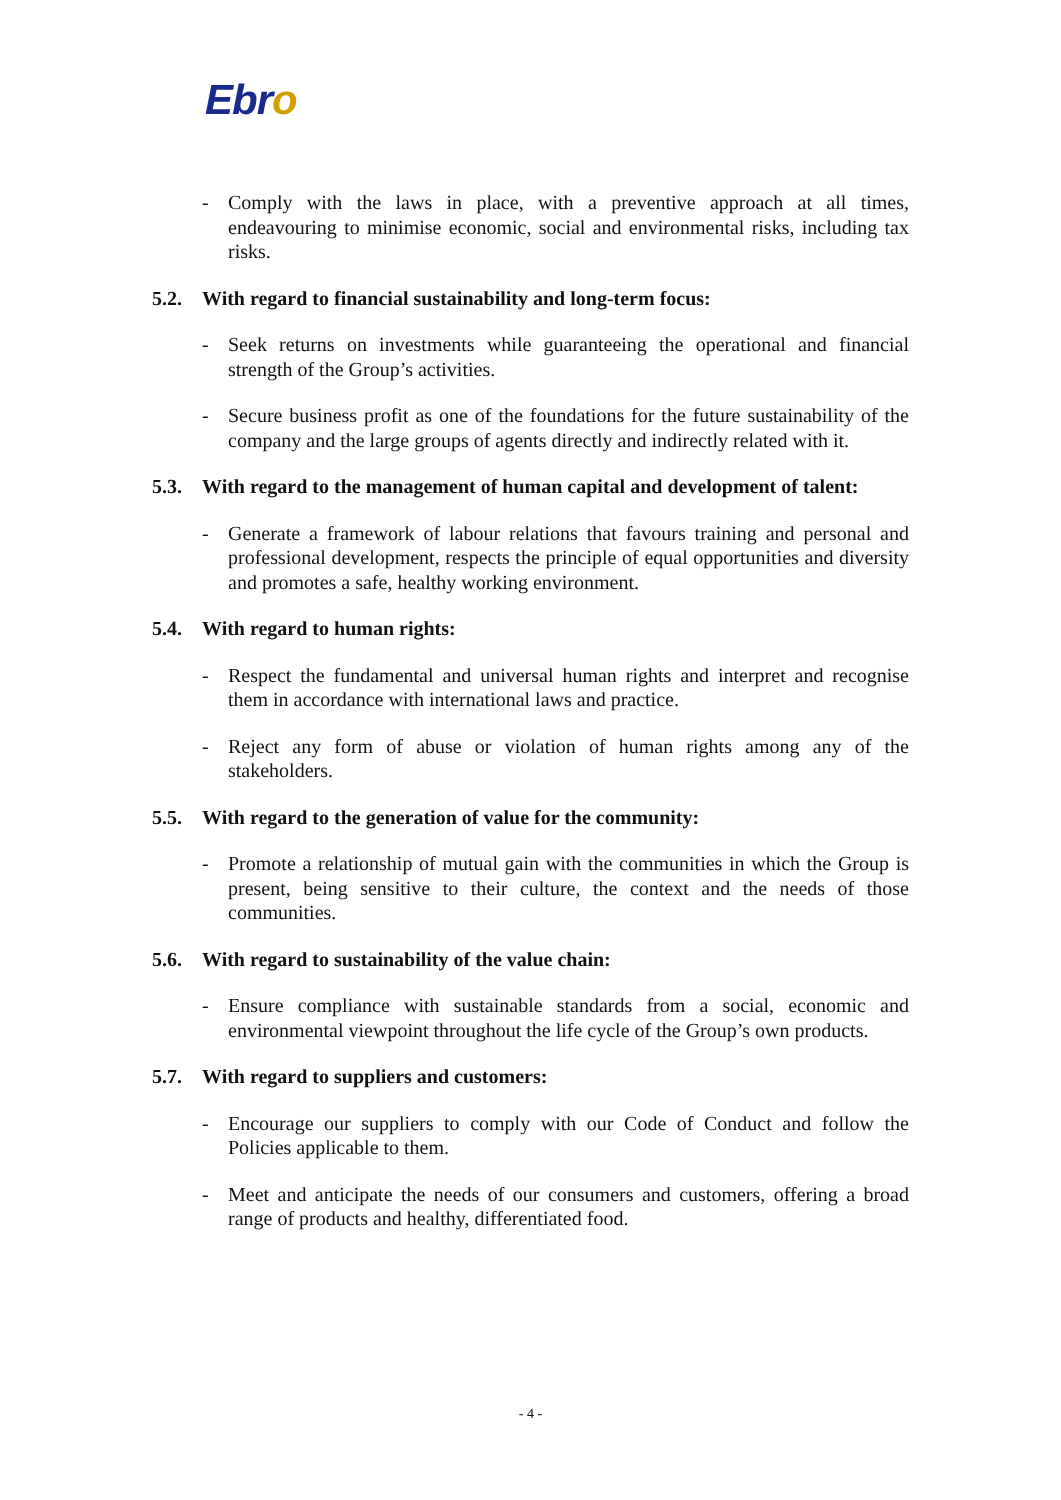Ebro
- Comply with the laws in place, with a preventive approach at all times, endeavouring to minimise economic, social and environmental risks, including tax risks.
5.2. With regard to financial sustainability and long-term focus:
- Seek returns on investments while guaranteeing the operational and financial strength of the Group’s activities.
- Secure business profit as one of the foundations for the future sustainability of the company and the large groups of agents directly and indirectly related with it.
5.3. With regard to the management of human capital and development of talent:
- Generate a framework of labour relations that favours training and personal and professional development, respects the principle of equal opportunities and diversity and promotes a safe, healthy working environment.
5.4. With regard to human rights:
- Respect the fundamental and universal human rights and interpret and recognise them in accordance with international laws and practice.
- Reject any form of abuse or violation of human rights among any of the stakeholders.
5.5. With regard to the generation of value for the community:
- Promote a relationship of mutual gain with the communities in which the Group is present, being sensitive to their culture, the context and the needs of those communities.
5.6. With regard to sustainability of the value chain:
- Ensure compliance with sustainable standards from a social, economic and environmental viewpoint throughout the life cycle of the Group’s own products.
5.7. With regard to suppliers and customers:
- Encourage our suppliers to comply with our Code of Conduct and follow the Policies applicable to them.
- Meet and anticipate the needs of our consumers and customers, offering a broad range of products and healthy, differentiated food.
- 4 -